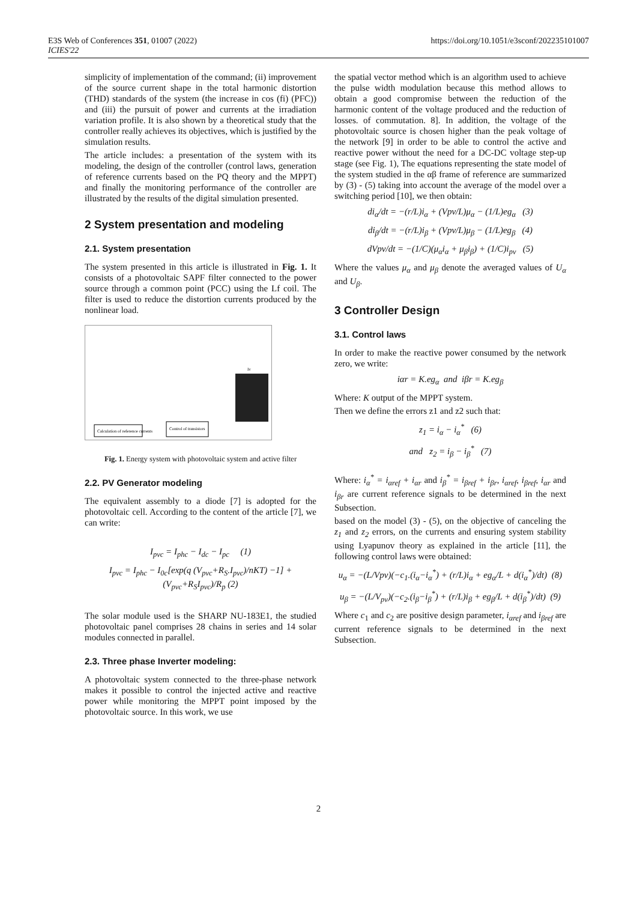E3S Web of Conferences 351, 01007 (2022)
ICIES'22
https://doi.org/10.1051/e3sconf/202235101007
simplicity of implementation of the command; (ii) improvement of the source current shape in the total harmonic distortion (THD) standards of the system (the increase in cos (fi) (PFC)) and (iii) the pursuit of power and currents at the irradiation variation profile. It is also shown by a theoretical study that the controller really achieves its objectives, which is justified by the simulation results.
The article includes: a presentation of the system with its modeling, the design of the controller (control laws, generation of reference currents based on the PQ theory and the MPPT) and finally the monitoring performance of the controller are illustrated by the results of the digital simulation presented.
2 System presentation and modeling
2.1. System presentation
The system presented in this article is illustrated in Fig. 1. It consists of a photovoltaic SAPF filter connected to the power source through a common point (PCC) using the Lf coil. The filter is used to reduce the distortion currents produced by the nonlinear load.
Calculation of reference currents
Control of transistors
Iv
Fig. 1. Energy system with photovoltaic system and active filter
2.2. PV Generator modeling
The equivalent assembly to a diode [7] is adopted for the photovoltaic cell. According to the content of the article [7], we can write:
I<sub>pvc</sub> = I<sub>phc</sub> − I<sub>dc</sub> − I<sub>pc</sub> (1)
I<sub>pvc</sub> = I<sub>phc</sub> − I<sub>0c</sub>[exp(q (V<sub>pvc</sub>+R<sub>S</sub>.I<sub>pvc</sub>)/nKT) −1] + (V<sub>pvc</sub>+R<sub>S</sub>I<sub>pvc</sub>)/R<sub>p</sub> (2)
The solar module used is the SHARP NU-183E1, the studied photovoltaic panel comprises 28 chains in series and 14 solar modules connected in parallel.
2.3. Three phase Inverter modeling:
A photovoltaic system connected to the three-phase network makes it possible to control the injected active and reactive power while monitoring the MPPT point imposed by the photovoltaic source. In this work, we use
the spatial vector method which is an algorithm used to achieve the pulse width modulation because this method allows to obtain a good compromise between the reduction of the harmonic content of the voltage produced and the reduction of losses. of commutation. 8]. In addition, the voltage of the photovoltaic source is chosen higher than the peak voltage of the network [9] in order to be able to control the active and reactive power without the need for a DC-DC voltage step-up stage (see Fig. 1), The equations representing the state model of the system studied in the αβ frame of reference are summarized by (3) - (5) taking into account the average of the model over a switching period [10], we then obtain:
di<sub>α</sub>/dt = −(r/L)i<sub>α</sub> + (Vpv/L)μ<sub>α</sub> − (1/L)eg<sub>α</sub> (3)
di<sub>β</sub>/dt = −(r/L)i<sub>β</sub> + (Vpv/L)μ<sub>β</sub> − (1/L)eg<sub>β</sub> (4)
dVpv/dt = −(1/C)(μ<sub>α</sub>i<sub>α</sub> + μ<sub>β</sub>i<sub>β</sub>) + (1/C)i<sub>pv</sub> (5)
Where the values μ<sub>α</sub> and μ<sub>β</sub> denote the averaged values of U<sub>α</sub> and U<sub>β</sub>.
3 Controller Design
3.1. Control laws
In order to make the reactive power consumed by the network zero, we write:
iαr = K.eg<sub>α</sub> and iβr = K.eg<sub>β</sub>
Where: K output of the MPPT system.
Then we define the errors z1 and z2 such that:
z<sub>1</sub> = i<sub>α</sub> − i<sub>α</sub><sup>*</sup> (6)
and z<sub>2</sub> = i<sub>β</sub> − i<sub>β</sub><sup>*</sup> (7)
Where: i<sub>α</sub><sup>*</sup> = i<sub>αref</sub> + i<sub>αr</sub> and i<sub>β</sub><sup>*</sup> = i<sub>βref</sub> + i<sub>βr</sub>, i<sub>αref</sub>, i<sub>βref</sub>, i<sub>αr</sub> and i<sub>βr</sub> are current reference signals to be determined in the next Subsection.
based on the model (3) - (5), on the objective of canceling the z<sub>1</sub> and z<sub>2</sub> errors, on the currents and ensuring system stability using Lyapunov theory as explained in the article [11], the following control laws were obtained:
u<sub>α</sub> = −(L/Vpv)(−c<sub>1</sub>.(i<sub>α</sub>−i<sub>α</sub><sup>*</sup>) + (r/L)i<sub>α</sub> + eg<sub>α</sub>/L + d(i<sub>α</sub><sup>*</sup>)/dt) (8)
u<sub>β</sub> = −(L/V<sub>pv</sub>)(−c<sub>2</sub>.(i<sub>β</sub>−i<sub>β</sub><sup>*</sup>) + (r/L)i<sub>β</sub> + eg<sub>β</sub>/L + d(i<sub>β</sub><sup>*</sup>)/dt) (9)
Where c<sub>1</sub> and c<sub>2</sub> are positive design parameter, i<sub>αref</sub> and i<sub>βref</sub> are current reference signals to be determined in the next Subsection.
2